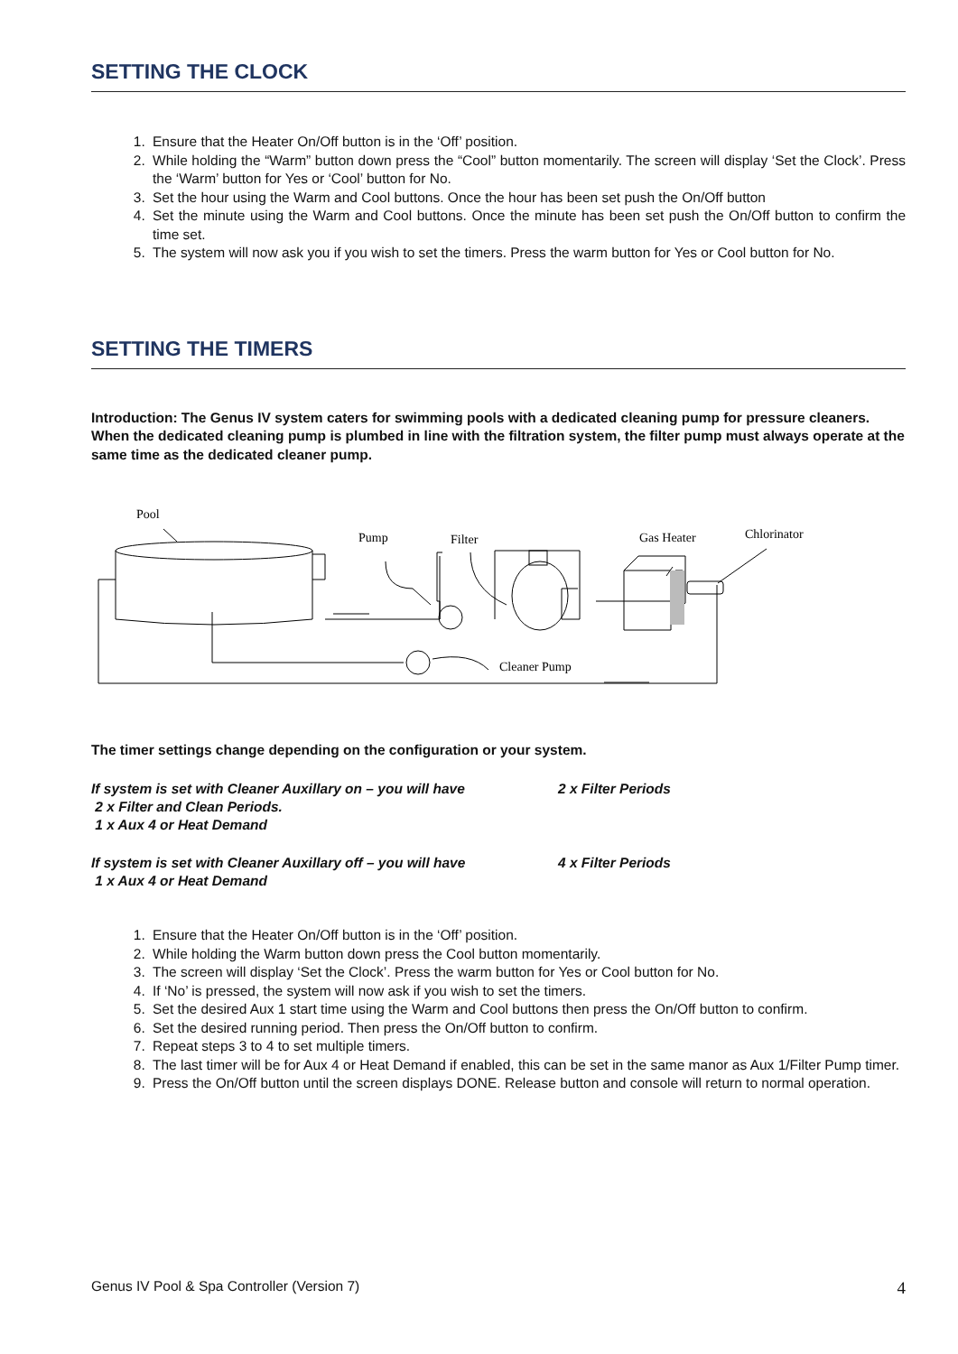SETTING THE CLOCK
1. Ensure that the Heater On/Off button is in the ‘Off’ position.
2. While holding the “Warm” button down press the “Cool” button momentarily. The screen will display ‘Set the Clock’. Press the ‘Warm’ button for Yes or ‘Cool’ button for No.
3. Set the hour using the Warm and Cool buttons. Once the hour has been set push the On/Off button
4. Set the minute using the Warm and Cool buttons. Once the minute has been set push the On/Off button to confirm the time set.
5. The system will now ask you if you wish to set the timers. Press the warm button for Yes or Cool button for No.
SETTING THE TIMERS
Introduction: The Genus IV system caters for swimming pools with a dedicated cleaning pump for pressure cleaners. When the dedicated cleaning pump is plumbed in line with the filtration system, the filter pump must always operate at the same time as the dedicated cleaner pump.
Pool
Pump
Filter
Gas Heater
Chlorinator
Cleaner Pump
The timer settings change depending on the configuration or your system.
If system is set with Cleaner Auxillary on – you will have 2 x Filter Periods
2 x Filter and Clean Periods.
1 x Aux 4 or Heat Demand
If system is set with Cleaner Auxillary off – you will have 4 x Filter Periods
1 x Aux 4 or Heat Demand
1. Ensure that the Heater On/Off button is in the ‘Off’ position.
2. While holding the Warm button down press the Cool button momentarily.
3. The screen will display ‘Set the Clock’. Press the warm button for Yes or Cool button for No.
4. If ‘No’ is pressed, the system will now ask if you wish to set the timers.
5. Set the desired Aux 1 start time using the Warm and Cool buttons then press the On/Off button to confirm.
6. Set the desired running period. Then press the On/Off button to confirm.
7. Repeat steps 3 to 4 to set multiple timers.
8. The last timer will be for Aux 4 or Heat Demand if enabled, this can be set in the same manor as Aux 1/Filter Pump timer.
9. Press the On/Off button until the screen displays DONE. Release button and console will return to normal operation.
Genus IV Pool & Spa Controller (Version 7) 4